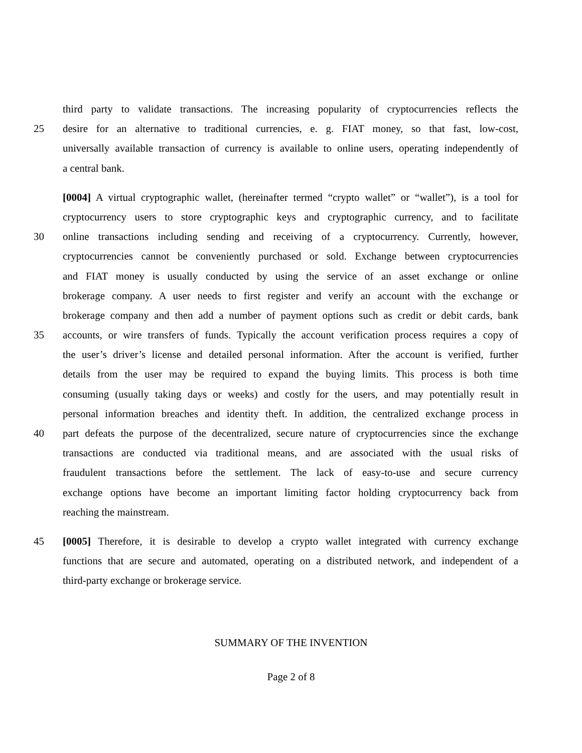third party to validate transactions. The increasing popularity of cryptocurrencies reflects the
25 desire for an alternative to traditional currencies, e. g. FIAT money, so that fast, low-cost,
universally available transaction of currency is available to online users, operating independently of
a central bank.
[0004] A virtual cryptographic wallet, (hereinafter termed “crypto wallet” or “wallet”), is a tool for
cryptocurrency users to store cryptographic keys and cryptographic currency, and to facilitate
30 online transactions including sending and receiving of a cryptocurrency. Currently, however,
cryptocurrencies cannot be conveniently purchased or sold. Exchange between cryptocurrencies
and FIAT money is usually conducted by using the service of an asset exchange or online
brokerage company. A user needs to first register and verify an account with the exchange or
brokerage company and then add a number of payment options such as credit or debit cards, bank
35 accounts, or wire transfers of funds. Typically the account verification process requires a copy of
the user’s driver’s license and detailed personal information. After the account is verified, further
details from the user may be required to expand the buying limits. This process is both time
consuming (usually taking days or weeks) and costly for the users, and may potentially result in
personal information breaches and identity theft. In addition, the centralized exchange process in
40 part defeats the purpose of the decentralized, secure nature of cryptocurrencies since the exchange
transactions are conducted via traditional means, and are associated with the usual risks of
fraudulent transactions before the settlement. The lack of easy-to-use and secure currency
exchange options have become an important limiting factor holding cryptocurrency back from
reaching the mainstream.
45 [0005] Therefore, it is desirable to develop a crypto wallet integrated with currency exchange
functions that are secure and automated, operating on a distributed network, and independent of a
third-party exchange or brokerage service.
SUMMARY OF THE INVENTION
Page 2 of 8